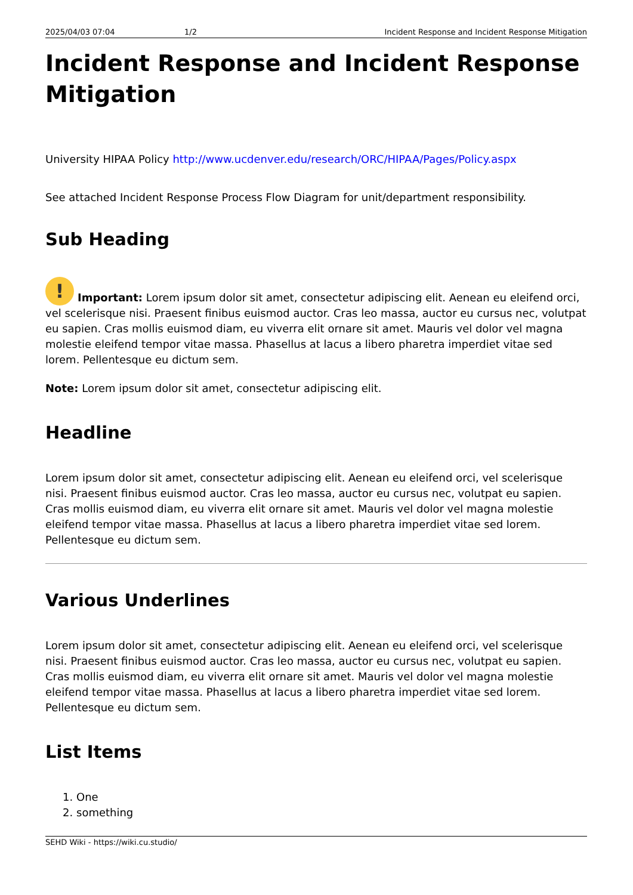2025/04/03 07:04 1/2 Incident Response and Incident Response Mitigation
Incident Response and Incident Response Mitigation
University HIPAA Policy http://www.ucdenver.edu/research/ORC/HIPAA/Pages/Policy.aspx
See attached Incident Response Process Flow Diagram for unit/department responsibility.
Sub Heading
! Important: Lorem ipsum dolor sit amet, consectetur adipiscing elit. Aenean eu eleifend orci, vel scelerisque nisi. Praesent finibus euismod auctor. Cras leo massa, auctor eu cursus nec, volutpat eu sapien. Cras mollis euismod diam, eu viverra elit ornare sit amet. Mauris vel dolor vel magna molestie eleifend tempor vitae massa. Phasellus at lacus a libero pharetra imperdiet vitae sed lorem. Pellentesque eu dictum sem.
Note: Lorem ipsum dolor sit amet, consectetur adipiscing elit.
Headline
Lorem ipsum dolor sit amet, consectetur adipiscing elit. Aenean eu eleifend orci, vel scelerisque nisi. Praesent finibus euismod auctor. Cras leo massa, auctor eu cursus nec, volutpat eu sapien. Cras mollis euismod diam, eu viverra elit ornare sit amet. Mauris vel dolor vel magna molestie eleifend tempor vitae massa. Phasellus at lacus a libero pharetra imperdiet vitae sed lorem. Pellentesque eu dictum sem.
Various Underlines
Lorem ipsum dolor sit amet, consectetur adipiscing elit. Aenean eu eleifend orci, vel scelerisque nisi. Praesent finibus euismod auctor. Cras leo massa, auctor eu cursus nec, volutpat eu sapien. Cras mollis euismod diam, eu viverra elit ornare sit amet. Mauris vel dolor vel magna molestie eleifend tempor vitae massa. Phasellus at lacus a libero pharetra imperdiet vitae sed lorem. Pellentesque eu dictum sem.
List Items
1. One
2. something
SEHD Wiki - https://wiki.cu.studio/